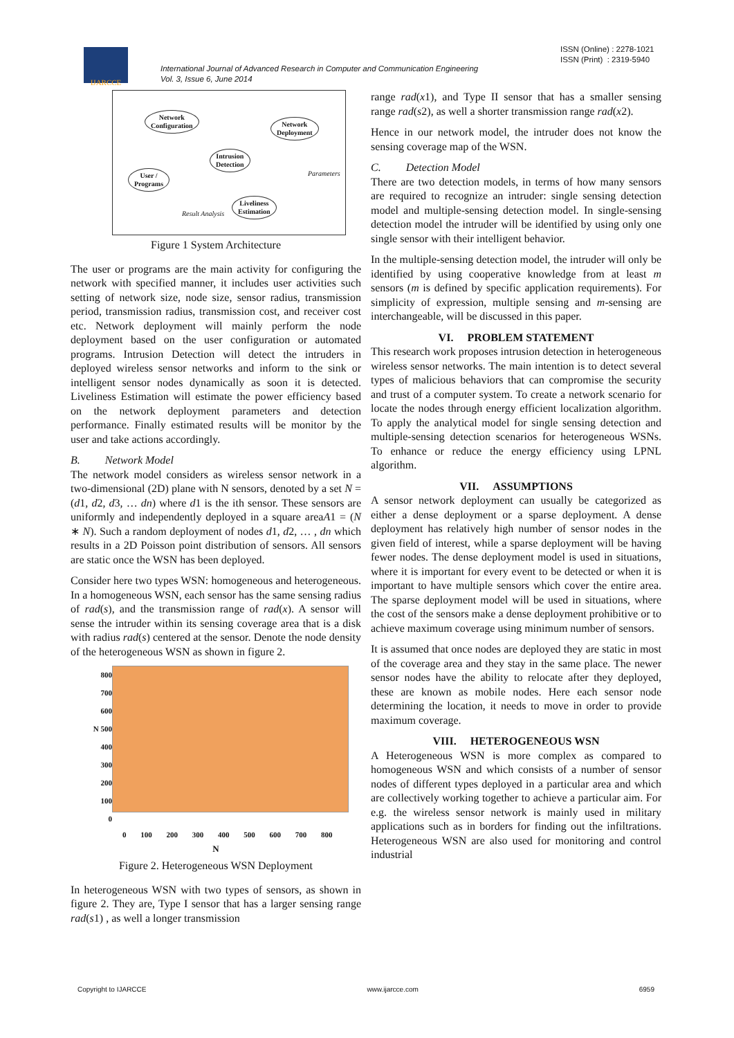IJARCCE
International Journal of Advanced Research in Computer and Communication Engineering
Vol. 3, Issue 6, June 2014
ISSN (Online) : 2278-1021
ISSN (Print) : 2319-5940
Network
Configuration
Network
Deployment
Intrusion
Detection
User /
Programs
Liveliness
Estimation
Result Analysis
Parameters
Figure 1 System Architecture
The user or programs are the main activity for configuring the network with specified manner, it includes user activities such setting of network size, node size, sensor radius, transmission period, transmission radius, transmission cost, and receiver cost etc. Network deployment will mainly perform the node deployment based on the user configuration or automated programs. Intrusion Detection will detect the intruders in deployed wireless sensor networks and inform to the sink or intelligent sensor nodes dynamically as soon it is detected. Liveliness Estimation will estimate the power efficiency based on the network deployment parameters and detection performance. Finally estimated results will be monitor by the user and take actions accordingly.
B. Network Model
The network model considers as wireless sensor network in a two-dimensional (2D) plane with N sensors, denoted by a set N = (d1, d2, d3, … dn) where d1 is the ith sensor. These sensors are uniformly and independently deployed in a square areaA1 = (N ∗ N). Such a random deployment of nodes d1, d2, … , dn which results in a 2D Poisson point distribution of sensors. All sensors are static once the WSN has been deployed.
Consider here two types WSN: homogeneous and heterogeneous. In a homogeneous WSN, each sensor has the same sensing radius of rad(s), and the transmission range of rad(x). A sensor will sense the intruder within its sensing coverage area that is a disk with radius rad(s) centered at the sensor. Denote the node density of the heterogeneous WSN as shown in figure 2.
800
700
600
N 500
400
300
200
100
0
0 100 200 300 400 500 600 700 800
N
Figure 2. Heterogeneous WSN Deployment
In heterogeneous WSN with two types of sensors, as shown in figure 2. They are, Type I sensor that has a larger sensing range rad(s1) , as well a longer transmission
range rad(x1), and Type II sensor that has a smaller sensing range rad(s2), as well a shorter transmission range rad(x2).
Hence in our network model, the intruder does not know the sensing coverage map of the WSN.
C. Detection Model
There are two detection models, in terms of how many sensors are required to recognize an intruder: single sensing detection model and multiple-sensing detection model. In single-sensing detection model the intruder will be identified by using only one single sensor with their intelligent behavior.
In the multiple-sensing detection model, the intruder will only be identified by using cooperative knowledge from at least m sensors (m is defined by specific application requirements). For simplicity of expression, multiple sensing and m-sensing are interchangeable, will be discussed in this paper.
VI. PROBLEM STATEMENT
This research work proposes intrusion detection in heterogeneous wireless sensor networks. The main intention is to detect several types of malicious behaviors that can compromise the security and trust of a computer system. To create a network scenario for locate the nodes through energy efficient localization algorithm. To apply the analytical model for single sensing detection and multiple-sensing detection scenarios for heterogeneous WSNs. To enhance or reduce the energy efficiency using LPNL algorithm.
VII. ASSUMPTIONS
A sensor network deployment can usually be categorized as either a dense deployment or a sparse deployment. A dense deployment has relatively high number of sensor nodes in the given field of interest, while a sparse deployment will be having fewer nodes. The dense deployment model is used in situations, where it is important for every event to be detected or when it is important to have multiple sensors which cover the entire area. The sparse deployment model will be used in situations, where the cost of the sensors make a dense deployment prohibitive or to achieve maximum coverage using minimum number of sensors.
It is assumed that once nodes are deployed they are static in most of the coverage area and they stay in the same place. The newer sensor nodes have the ability to relocate after they deployed, these are known as mobile nodes. Here each sensor node determining the location, it needs to move in order to provide maximum coverage.
VIII. HETEROGENEOUS WSN
A Heterogeneous WSN is more complex as compared to homogeneous WSN and which consists of a number of sensor nodes of different types deployed in a particular area and which are collectively working together to achieve a particular aim. For e.g. the wireless sensor network is mainly used in military applications such as in borders for finding out the infiltrations. Heterogeneous WSN are also used for monitoring and control industrial
Copyright to IJARCCE www.ijarcce.com 6959